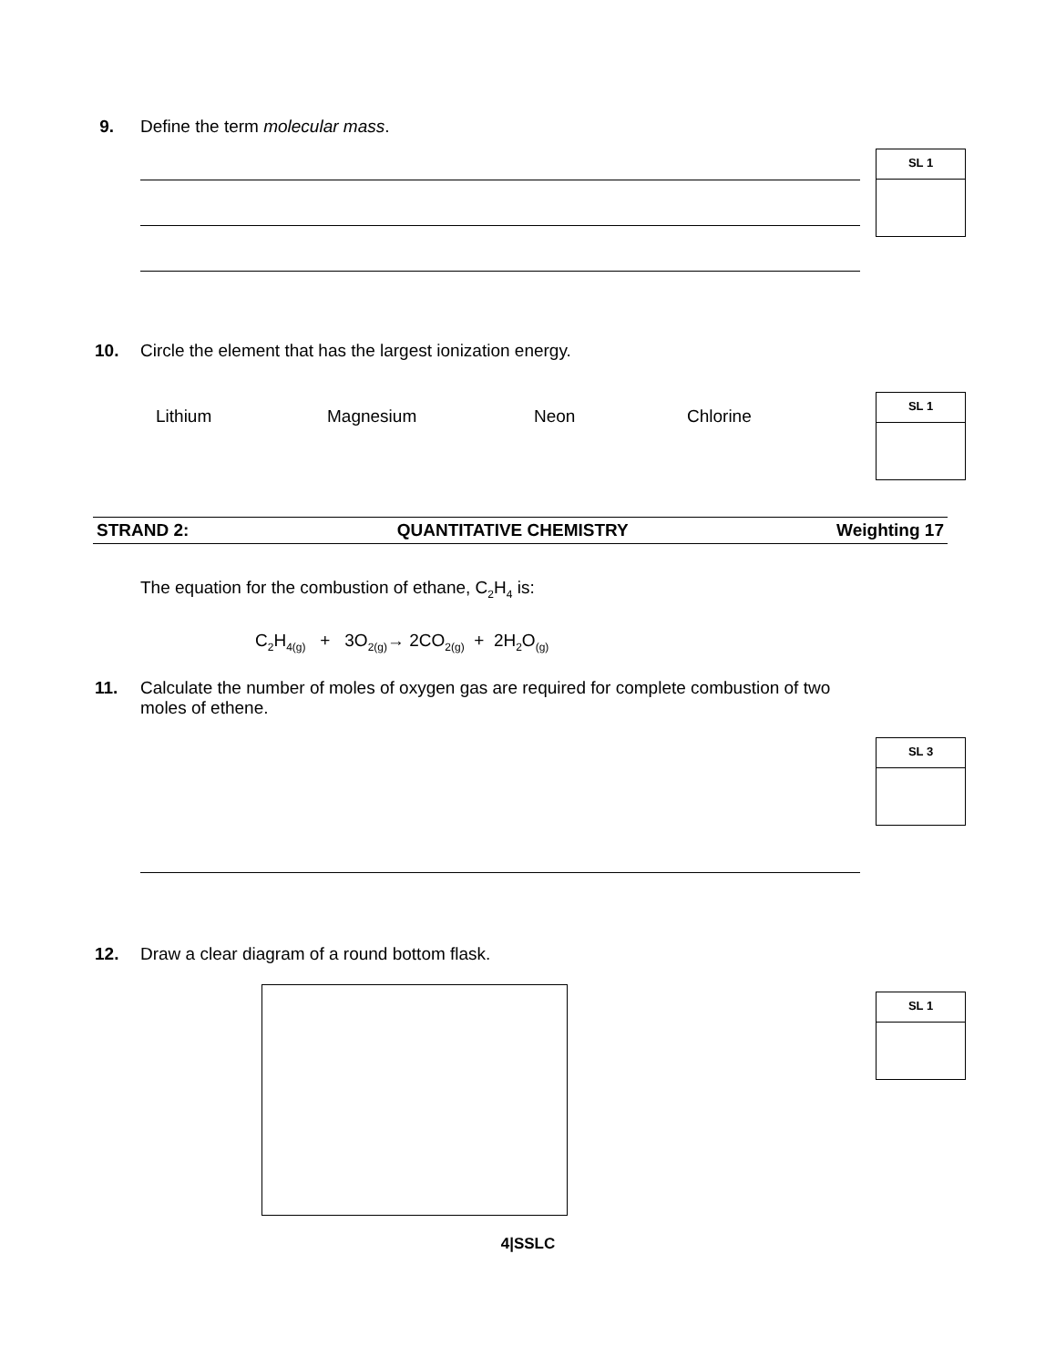9. Define the term molecular mass.
SL 1
10. Circle the element that has the largest ionization energy.
Lithium Magnesium Neon Chlorine
SL 1
STRAND 2: QUANTITATIVE CHEMISTRY Weighting 17
The equation for the combustion of ethane, C<sub>2</sub>H<sub>4</sub> is:
C<sub>2</sub>H<sub>4(g)</sub> + 3O<sub>2(g)</sub>→ 2CO<sub>2(g)</sub> + 2H<sub>2</sub>O<sub>(g)</sub>
11. Calculate the number of moles of oxygen gas are required for complete combustion of two moles of ethene.
SL 3
12. Draw a clear diagram of a round bottom flask.
SL 1
4|SSLC